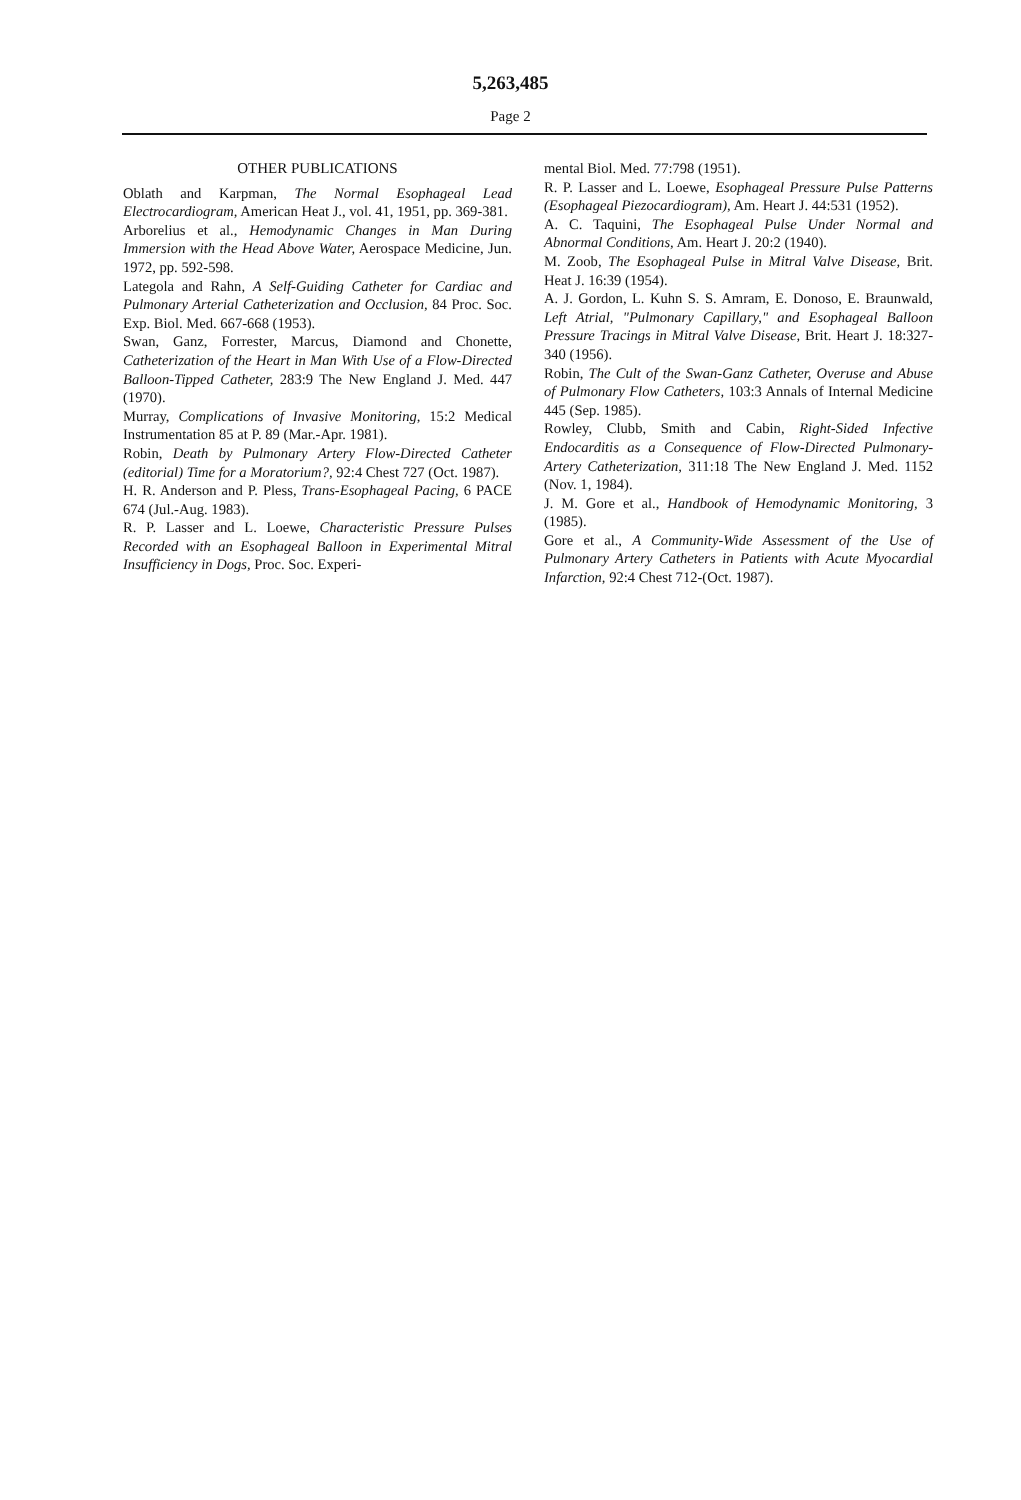5,263,485
Page 2
OTHER PUBLICATIONS
Oblath and Karpman, The Normal Esophageal Lead Electrocardiogram, American Heat J., vol. 41, 1951, pp. 369-381.
Arborelius et al., Hemodynamic Changes in Man During Immersion with the Head Above Water, Aerospace Medicine, Jun. 1972, pp. 592-598.
Lategola and Rahn, A Self-Guiding Catheter for Cardiac and Pulmonary Arterial Catheterization and Occlusion, 84 Proc. Soc. Exp. Biol. Med. 667-668 (1953).
Swan, Ganz, Forrester, Marcus, Diamond and Chonette, Catheterization of the Heart in Man With Use of a Flow-Directed Balloon-Tipped Catheter, 283:9 The New England J. Med. 447 (1970).
Murray, Complications of Invasive Monitoring, 15:2 Medical Instrumentation 85 at P. 89 (Mar.-Apr. 1981).
Robin, Death by Pulmonary Artery Flow-Directed Catheter (editorial) Time for a Moratorium?, 92:4 Chest 727 (Oct. 1987).
H. R. Anderson and P. Pless, Trans-Esophageal Pacing, 6 PACE 674 (Jul.-Aug. 1983).
R. P. Lasser and L. Loewe, Characteristic Pressure Pulses Recorded with an Esophageal Balloon in Experimental Mitral Insufficiency in Dogs, Proc. Soc. Experi-
mental Biol. Med. 77:798 (1951).
R. P. Lasser and L. Loewe, Esophageal Pressure Pulse Patterns (Esophageal Piezocardiogram), Am. Heart J. 44:531 (1952).
A. C. Taquini, The Esophageal Pulse Under Normal and Abnormal Conditions, Am. Heart J. 20:2 (1940).
M. Zoob, The Esophageal Pulse in Mitral Valve Disease, Brit. Heat J. 16:39 (1954).
A. J. Gordon, L. Kuhn S. S. Amram, E. Donoso, E. Braunwald, Left Atrial, "Pulmonary Capillary," and Esophageal Balloon Pressure Tracings in Mitral Valve Disease, Brit. Heart J. 18:327-340 (1956).
Robin, The Cult of the Swan-Ganz Catheter, Overuse and Abuse of Pulmonary Flow Catheters, 103:3 Annals of Internal Medicine 445 (Sep. 1985).
Rowley, Clubb, Smith and Cabin, Right-Sided Infective Endocarditis as a Consequence of Flow-Directed Pulmonary-Artery Catheterization, 311:18 The New England J. Med. 1152 (Nov. 1, 1984).
J. M. Gore et al., Handbook of Hemodynamic Monitoring, 3 (1985).
Gore et al., A Community-Wide Assessment of the Use of Pulmonary Artery Catheters in Patients with Acute Myocardial Infarction, 92:4 Chest 712-(Oct. 1987).